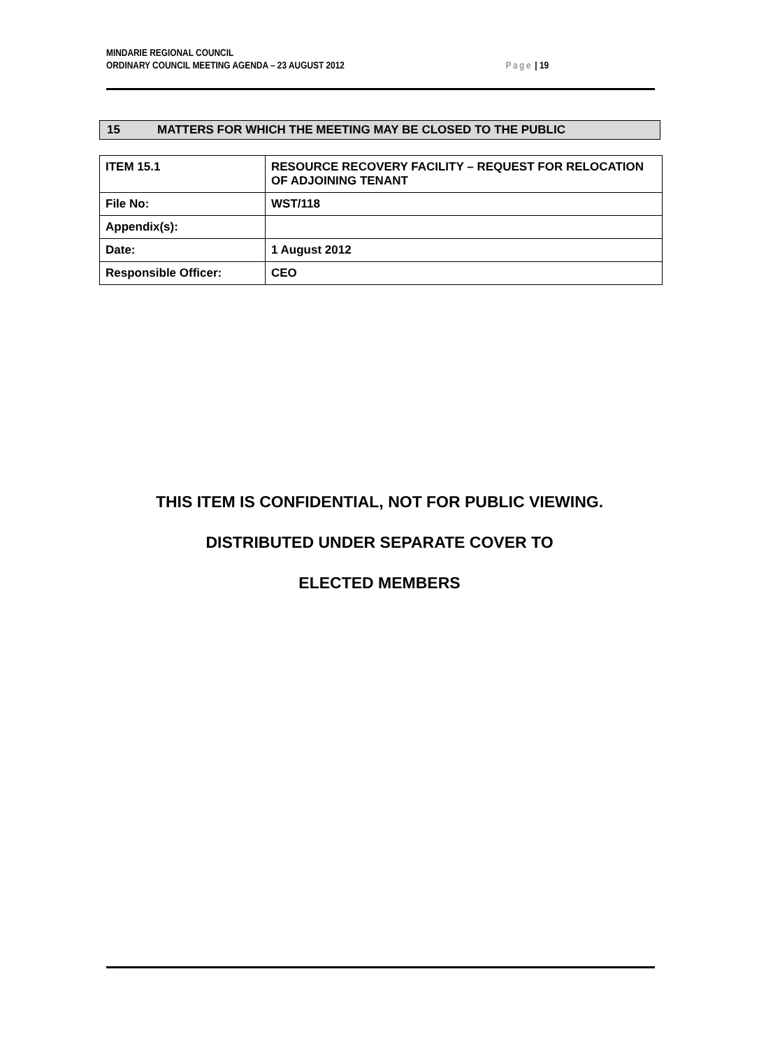MINDARIE REGIONAL COUNCIL
ORDINARY COUNCIL MEETING AGENDA – 23 AUGUST 2012 Page | 19
15 MATTERS FOR WHICH THE MEETING MAY BE CLOSED TO THE PUBLIC
| ITEM 15.1 | RESOURCE RECOVERY FACILITY – REQUEST FOR RELOCATION OF ADJOINING TENANT |
| File No: | WST/118 |
| Appendix(s): | |
| Date: | 1 August 2012 |
| Responsible Officer: | CEO |
THIS ITEM IS CONFIDENTIAL, NOT FOR PUBLIC VIEWING.
DISTRIBUTED UNDER SEPARATE COVER TO
ELECTED MEMBERS